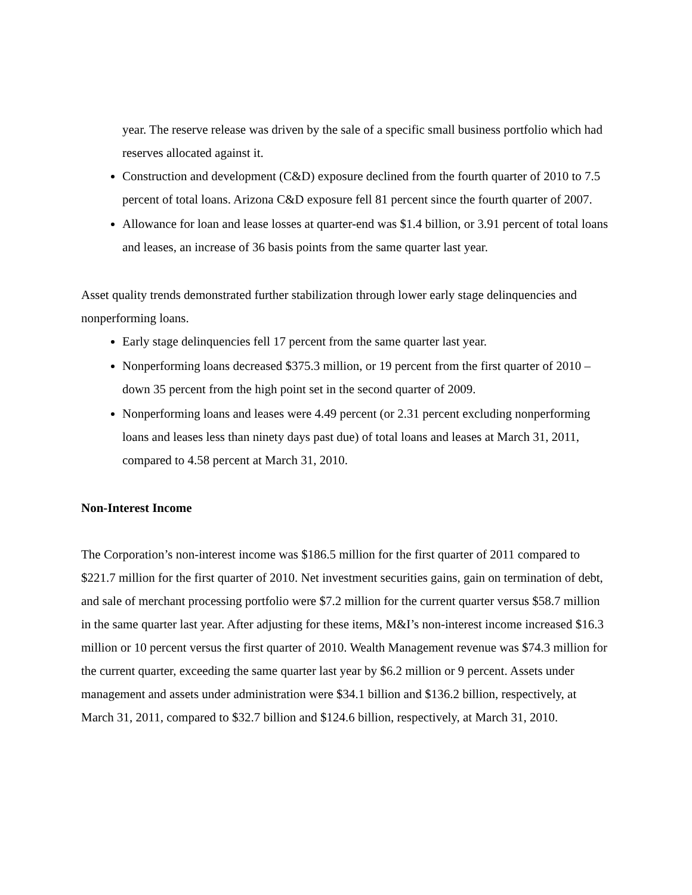year. The reserve release was driven by the sale of a specific small business portfolio which had reserves allocated against it.
Construction and development (C&D) exposure declined from the fourth quarter of 2010 to 7.5 percent of total loans. Arizona C&D exposure fell 81 percent since the fourth quarter of 2007.
Allowance for loan and lease losses at quarter-end was $1.4 billion, or 3.91 percent of total loans and leases, an increase of 36 basis points from the same quarter last year.
Asset quality trends demonstrated further stabilization through lower early stage delinquencies and nonperforming loans.
Early stage delinquencies fell 17 percent from the same quarter last year.
Nonperforming loans decreased $375.3 million, or 19 percent from the first quarter of 2010 – down 35 percent from the high point set in the second quarter of 2009.
Nonperforming loans and leases were 4.49 percent (or 2.31 percent excluding nonperforming loans and leases less than ninety days past due) of total loans and leases at March 31, 2011, compared to 4.58 percent at March 31, 2010.
Non-Interest Income
The Corporation’s non-interest income was $186.5 million for the first quarter of 2011 compared to $221.7 million for the first quarter of 2010. Net investment securities gains, gain on termination of debt, and sale of merchant processing portfolio were $7.2 million for the current quarter versus $58.7 million in the same quarter last year. After adjusting for these items, M&I’s non-interest income increased $16.3 million or 10 percent versus the first quarter of 2010. Wealth Management revenue was $74.3 million for the current quarter, exceeding the same quarter last year by $6.2 million or 9 percent. Assets under management and assets under administration were $34.1 billion and $136.2 billion, respectively, at March 31, 2011, compared to $32.7 billion and $124.6 billion, respectively, at March 31, 2010.